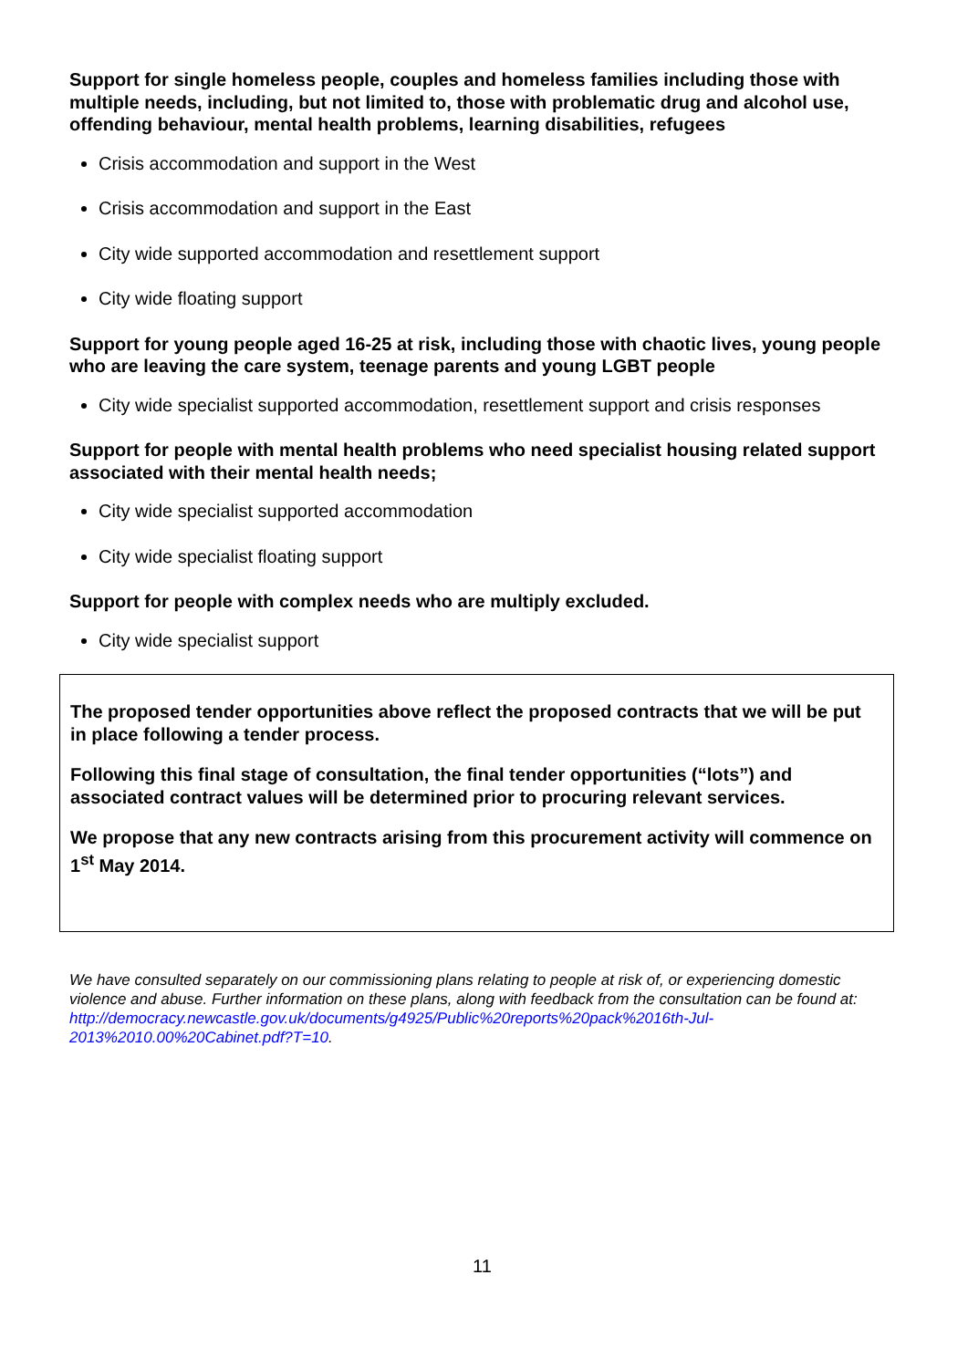Support for single homeless people, couples and homeless families including those with multiple needs, including, but not limited to, those with problematic drug and alcohol use, offending behaviour, mental health problems, learning disabilities, refugees
Crisis accommodation and support in the West
Crisis accommodation and support in the East
City wide supported accommodation and resettlement support
City wide floating support
Support for young people aged 16-25 at risk, including those with chaotic lives, young people who are leaving the care system, teenage parents and young LGBT people
City wide specialist supported accommodation, resettlement support and crisis responses
Support for people with mental health problems who need specialist housing related support associated with their mental health needs;
City wide specialist supported accommodation
City wide specialist floating support
Support for people with complex needs who are multiply excluded.
City wide specialist support
The proposed tender opportunities above reflect the proposed contracts that we will be put in place following a tender process.
Following this final stage of consultation, the final tender opportunities (“lots”) and associated contract values will be determined prior to procuring relevant services.
We propose that any new contracts arising from this procurement activity will commence on 1<sup>st</sup> May 2014.
We have consulted separately on our commissioning plans relating to people at risk of, or experiencing domestic violence and abuse. Further information on these plans, along with feedback from the consultation can be found at: http://democracy.newcastle.gov.uk/documents/g4925/Public%20reports%20pack%2016th-Jul-2013%2010.00%20Cabinet.pdf?T=10.
11